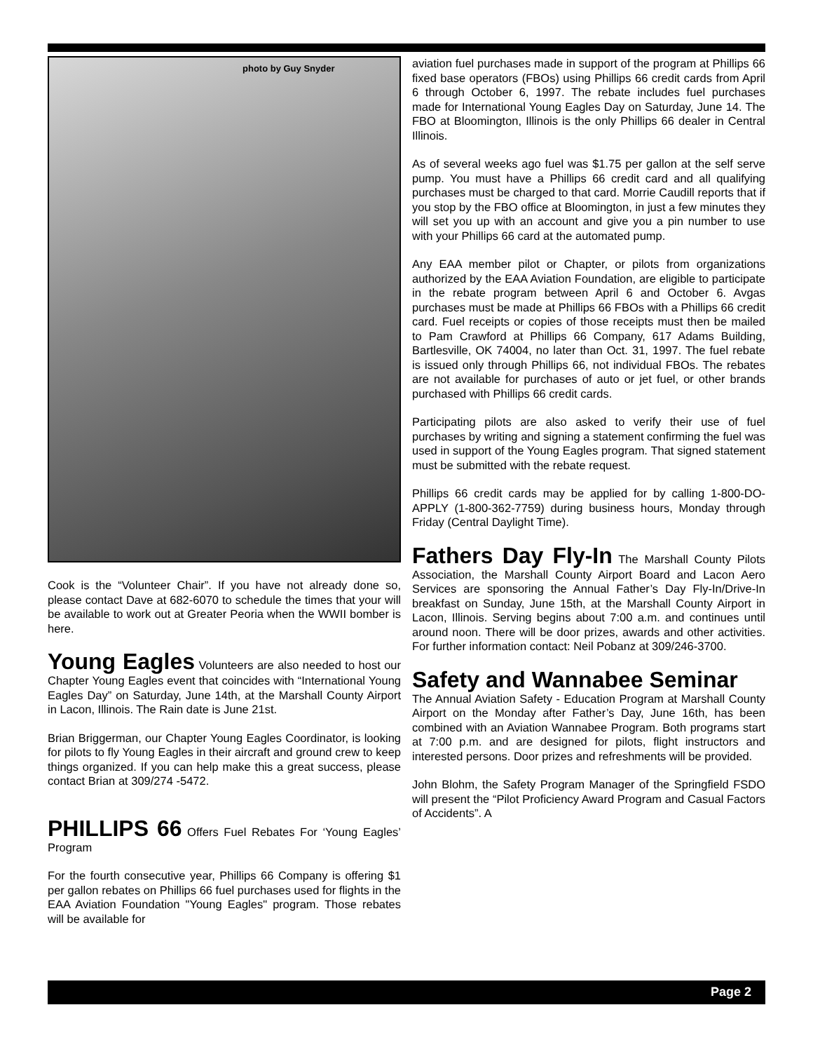photo by Guy Snyder
Cook is the “Volunteer Chair”. If you have not already done so, please contact Dave at 682-6070 to schedule the times that your will be available to work out at Greater Peoria when the WWII bomber is here.
Young Eagles
Volunteers are also needed to host our Chapter Young Eagles event that coincides with “International Young Eagles Day” on Saturday, June 14th, at the Marshall County Airport in Lacon, Illinois. The Rain date is June 21st.
Brian Briggerman, our Chapter Young Eagles Coordinator, is looking for pilots to fly Young Eagles in their aircraft and ground crew to keep things organized. If you can help make this a great success, please contact Brian at 309/274 -5472.
PHILLIPS 66
Offers Fuel Rebates For ‘Young Eagles’ Program
For the fourth consecutive year, Phillips 66 Company is offering $1 per gallon rebates on Phillips 66 fuel purchases used for flights in the EAA Aviation Foundation "Young Eagles" program. Those rebates will be available for
aviation fuel purchases made in support of the program at Phillips 66 fixed base operators (FBOs) using Phillips 66 credit cards from April 6 through October 6, 1997. The rebate includes fuel purchases made for International Young Eagles Day on Saturday, June 14. The FBO at Bloomington, Illinois is the only Phillips 66 dealer in Central Illinois.
As of several weeks ago fuel was $1.75 per gallon at the self serve pump. You must have a Phillips 66 credit card and all qualifying purchases must be charged to that card. Morrie Caudill reports that if you stop by the FBO office at Bloomington, in just a few minutes they will set you up with an account and give you a pin number to use with your Phillips 66 card at the automated pump.
Any EAA member pilot or Chapter, or pilots from organizations authorized by the EAA Aviation Foundation, are eligible to participate in the rebate program between April 6 and October 6. Avgas purchases must be made at Phillips 66 FBOs with a Phillips 66 credit card. Fuel receipts or copies of those receipts must then be mailed to Pam Crawford at Phillips 66 Company, 617 Adams Building, Bartlesville, OK 74004, no later than Oct. 31, 1997. The fuel rebate is issued only through Phillips 66, not individual FBOs. The rebates are not available for purchases of auto or jet fuel, or other brands purchased with Phillips 66 credit cards.
Participating pilots are also asked to verify their use of fuel purchases by writing and signing a statement confirming the fuel was used in support of the Young Eagles program. That signed statement must be submitted with the rebate request.
Phillips 66 credit cards may be applied for by calling 1-800-DO-APPLY (1-800-362-7759) during business hours, Monday through Friday (Central Daylight Time).
Fathers Day Fly-In
The Marshall County Pilots Association, the Marshall County Airport Board and Lacon Aero Services are sponsoring the Annual Father’s Day Fly-In/Drive-In breakfast on Sunday, June 15th, at the Marshall County Airport in Lacon, Illinois. Serving begins about 7:00 a.m. and continues until around noon. There will be door prizes, awards and other activities. For further information contact: Neil Pobanz at 309/246-3700.
Safety and Wannabee Seminar
The Annual Aviation Safety - Education Program at Marshall County Airport on the Monday after Father’s Day, June 16th, has been combined with an Aviation Wannabee Program. Both programs start at 7:00 p.m. and are designed for pilots, flight instructors and interested persons. Door prizes and refreshments will be provided.
John Blohm, the Safety Program Manager of the Springfield FSDO will present the “Pilot Proficiency Award Program and Casual Factors of Accidents”. A
Page 2